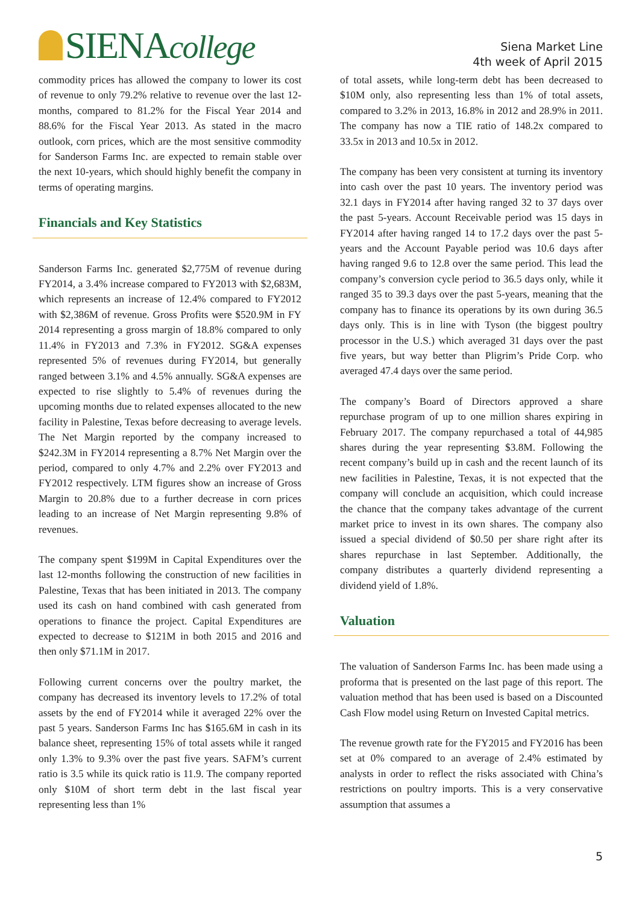SIENAcollege
Siena Market Line
4th week of April 2015
commodity prices has allowed the company to lower its cost of revenue to only 79.2% relative to revenue over the last 12-months, compared to 81.2% for the Fiscal Year 2014 and 88.6% for the Fiscal Year 2013. As stated in the macro outlook, corn prices, which are the most sensitive commodity for Sanderson Farms Inc. are expected to remain stable over the next 10-years, which should highly benefit the company in terms of operating margins.
Financials and Key Statistics
Sanderson Farms Inc. generated $2,775M of revenue during FY2014, a 3.4% increase compared to FY2013 with $2,683M, which represents an increase of 12.4% compared to FY2012 with $2,386M of revenue. Gross Profits were $520.9M in FY 2014 representing a gross margin of 18.8% compared to only 11.4% in FY2013 and 7.3% in FY2012. SG&A expenses represented 5% of revenues during FY2014, but generally ranged between 3.1% and 4.5% annually. SG&A expenses are expected to rise slightly to 5.4% of revenues during the upcoming months due to related expenses allocated to the new facility in Palestine, Texas before decreasing to average levels. The Net Margin reported by the company increased to $242.3M in FY2014 representing a 8.7% Net Margin over the period, compared to only 4.7% and 2.2% over FY2013 and FY2012 respectively. LTM figures show an increase of Gross Margin to 20.8% due to a further decrease in corn prices leading to an increase of Net Margin representing 9.8% of revenues.
The company spent $199M in Capital Expenditures over the last 12-months following the construction of new facilities in Palestine, Texas that has been initiated in 2013. The company used its cash on hand combined with cash generated from operations to finance the project. Capital Expenditures are expected to decrease to $121M in both 2015 and 2016 and then only $71.1M in 2017.
Following current concerns over the poultry market, the company has decreased its inventory levels to 17.2% of total assets by the end of FY2014 while it averaged 22% over the past 5 years. Sanderson Farms Inc has $165.6M in cash in its balance sheet, representing 15% of total assets while it ranged only 1.3% to 9.3% over the past five years. SAFM’s current ratio is 3.5 while its quick ratio is 11.9. The company reported only $10M of short term debt in the last fiscal year representing less than 1%
of total assets, while long-term debt has been decreased to $10M only, also representing less than 1% of total assets, compared to 3.2% in 2013, 16.8% in 2012 and 28.9% in 2011. The company has now a TIE ratio of 148.2x compared to 33.5x in 2013 and 10.5x in 2012.
The company has been very consistent at turning its inventory into cash over the past 10 years. The inventory period was 32.1 days in FY2014 after having ranged 32 to 37 days over the past 5-years. Account Receivable period was 15 days in FY2014 after having ranged 14 to 17.2 days over the past 5-years and the Account Payable period was 10.6 days after having ranged 9.6 to 12.8 over the same period. This lead the company’s conversion cycle period to 36.5 days only, while it ranged 35 to 39.3 days over the past 5-years, meaning that the company has to finance its operations by its own during 36.5 days only. This is in line with Tyson (the biggest poultry processor in the U.S.) which averaged 31 days over the past five years, but way better than Pligrim’s Pride Corp. who averaged 47.4 days over the same period.
The company’s Board of Directors approved a share repurchase program of up to one million shares expiring in February 2017. The company repurchased a total of 44,985 shares during the year representing $3.8M. Following the recent company’s build up in cash and the recent launch of its new facilities in Palestine, Texas, it is not expected that the company will conclude an acquisition, which could increase the chance that the company takes advantage of the current market price to invest in its own shares. The company also issued a special dividend of $0.50 per share right after its shares repurchase in last September. Additionally, the company distributes a quarterly dividend representing a dividend yield of 1.8%.
Valuation
The valuation of Sanderson Farms Inc. has been made using a proforma that is presented on the last page of this report. The valuation method that has been used is based on a Discounted Cash Flow model using Return on Invested Capital metrics.
The revenue growth rate for the FY2015 and FY2016 has been set at 0% compared to an average of 2.4% estimated by analysts in order to reflect the risks associated with China’s restrictions on poultry imports. This is a very conservative assumption that assumes a
5